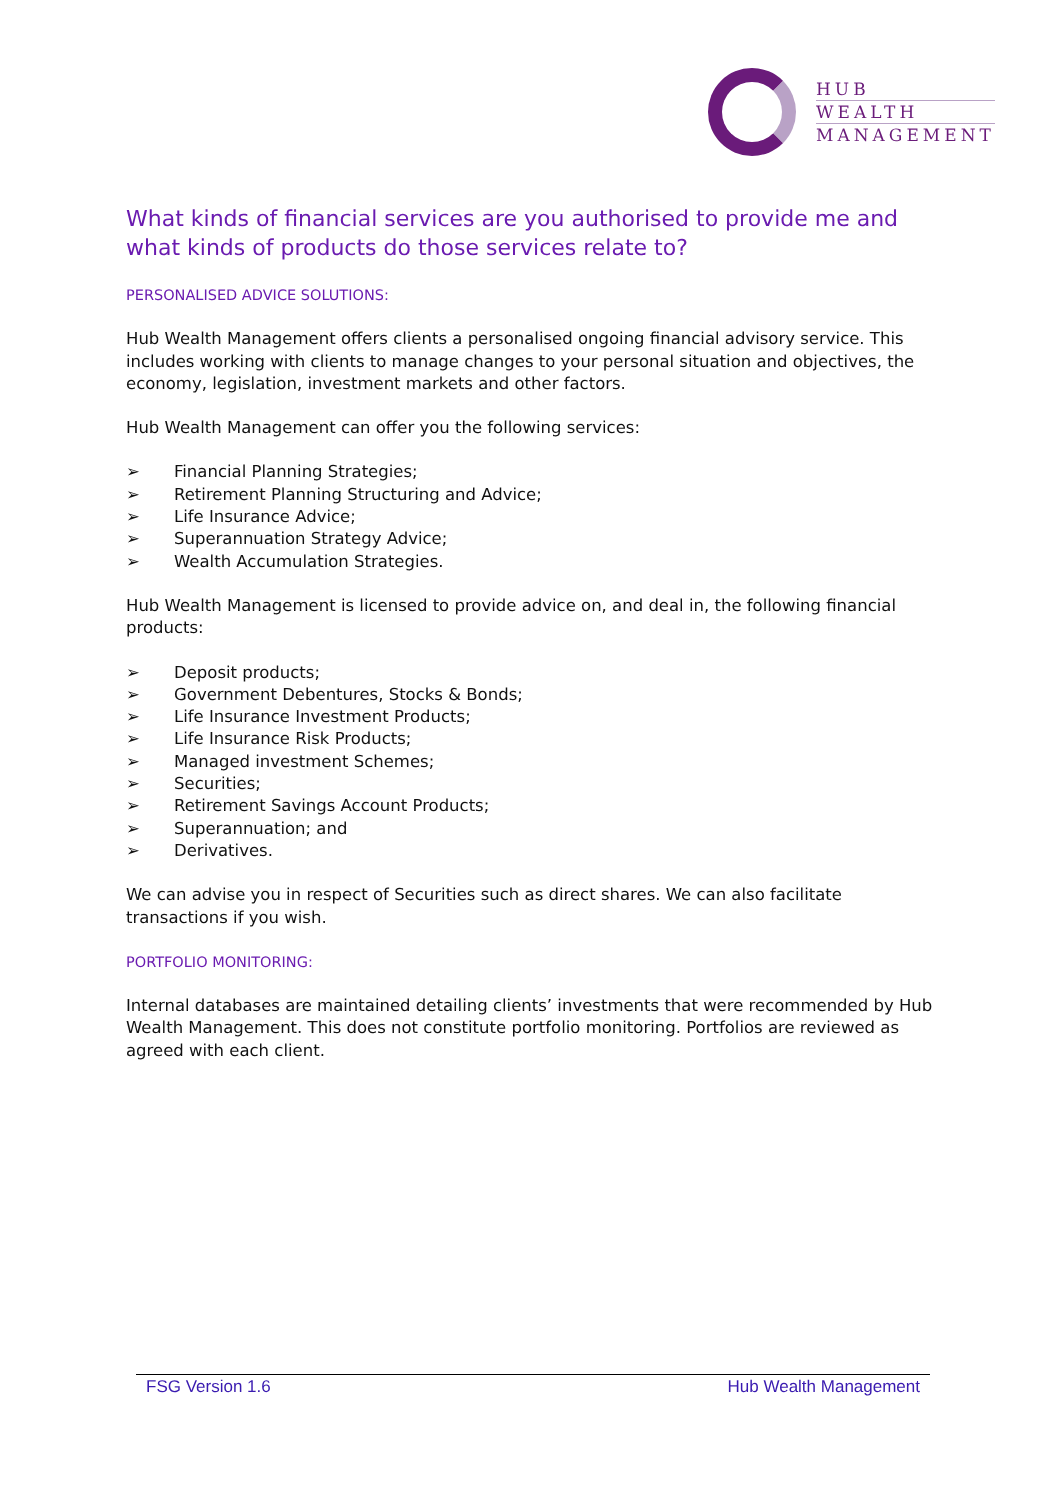HUB
WEALTH
MANAGEMENT
What kinds of financial services are you authorised to provide me and what kinds of products do those services relate to?
PERSONALISED ADVICE SOLUTIONS:
Hub Wealth Management offers clients a personalised ongoing financial advisory service. This includes working with clients to manage changes to your personal situation and objectives, the economy, legislation, investment markets and other factors.
Hub Wealth Management can offer you the following services:
➢ Financial Planning Strategies;
➢ Retirement Planning Structuring and Advice;
➢ Life Insurance Advice;
➢ Superannuation Strategy Advice;
➢ Wealth Accumulation Strategies.
Hub Wealth Management is licensed to provide advice on, and deal in, the following financial products:
➢ Deposit products;
➢ Government Debentures, Stocks & Bonds;
➢ Life Insurance Investment Products;
➢ Life Insurance Risk Products;
➢ Managed investment Schemes;
➢ Securities;
➢ Retirement Savings Account Products;
➢ Superannuation; and
➢ Derivatives.
We can advise you in respect of Securities such as direct shares. We can also facilitate transactions if you wish.
PORTFOLIO MONITORING:
Internal databases are maintained detailing clients’ investments that were recommended by Hub Wealth Management. This does not constitute portfolio monitoring. Portfolios are reviewed as agreed with each client.
FSG Version 1.6 Hub Wealth Management